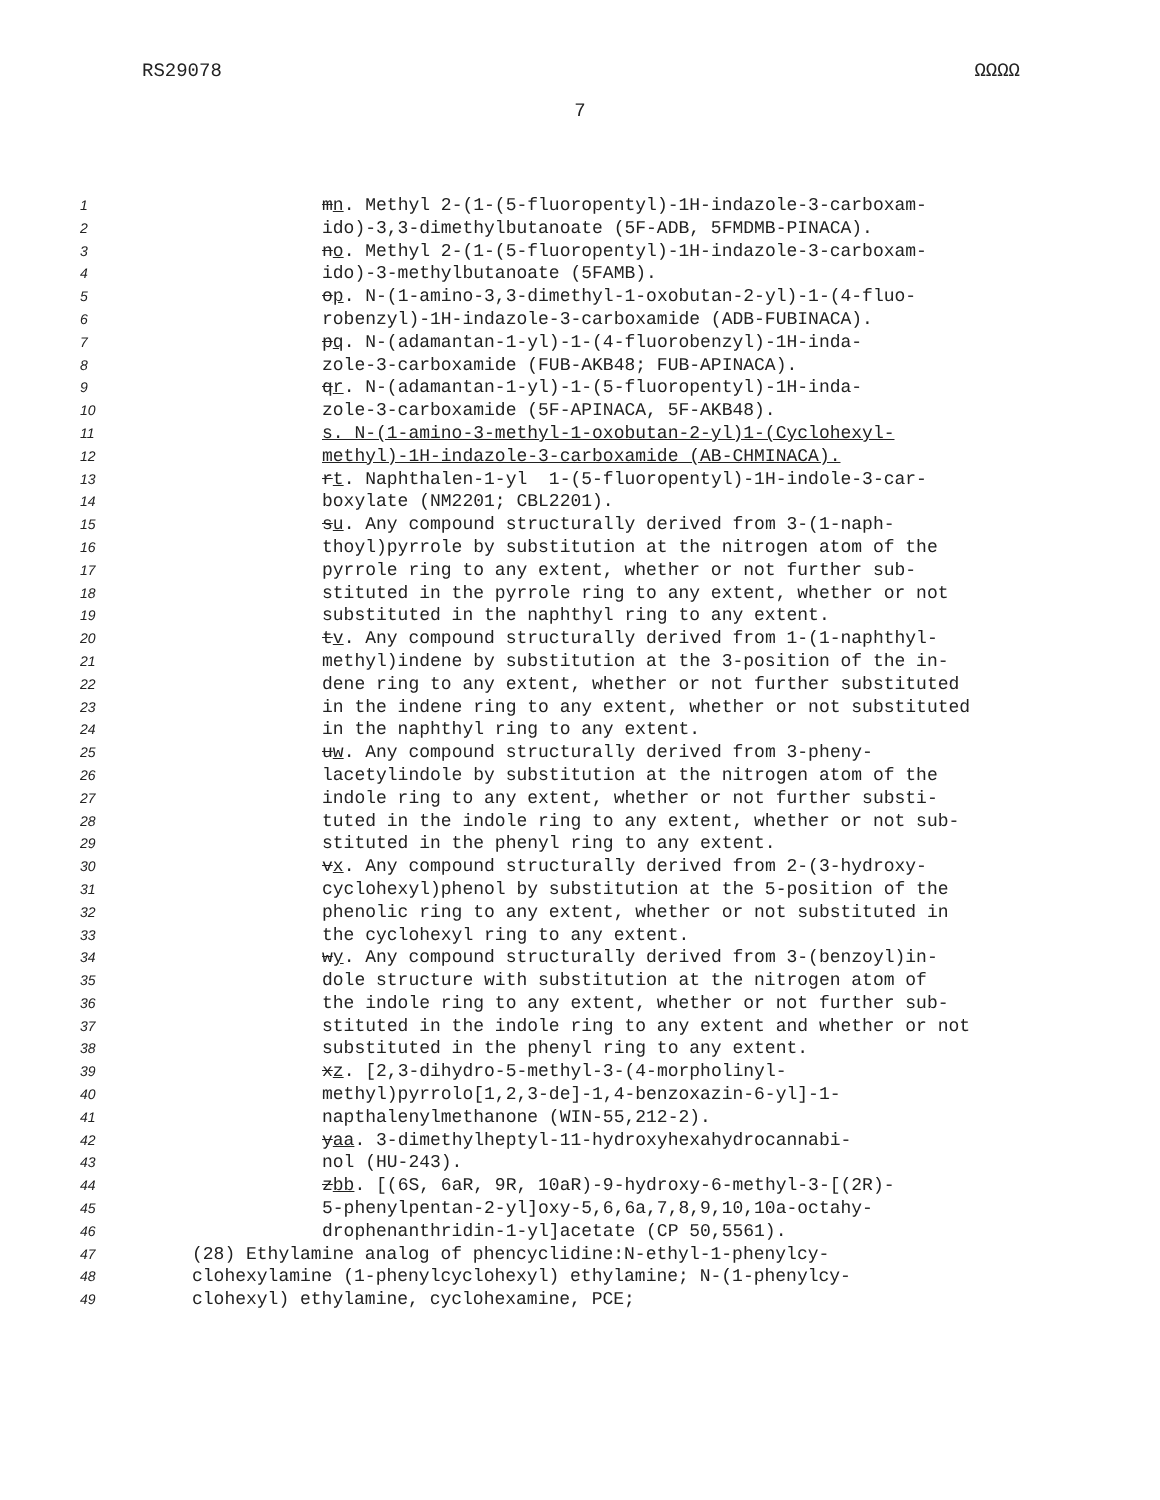RS29078 ΩΩΩΩ
7
1 mn. Methyl 2-(1-(5-fluoropentyl)-1H-indazole-3-carboxam-
2 ido)-3,3-dimethylbutanoate (5F-ADB, 5FMDMB-PINACA).
3 no. Methyl 2-(1-(5-fluoropentyl)-1H-indazole-3-carboxam-
4 ido)-3-methylbutanoate (5FAMB).
5 op. N-(1-amino-3,3-dimethyl-1-oxobutan-2-yl)-1-(4-fluo-
6 robenzyl)-1H-indazole-3-carboxamide (ADB-FUBINACA).
7 pq. N-(adamantan-1-yl)-1-(4-fluorobenzyl)-1H-inda-
8 zole-3-carboxamide (FUB-AKB48; FUB-APINACA).
9 qr. N-(adamantan-1-yl)-1-(5-fluoropentyl)-1H-inda-
10 zole-3-carboxamide (5F-APINACA, 5F-AKB48).
11 s. N-(1-amino-3-methyl-1-oxobutan-2-yl)1-(Cyclohexyl-
12 methyl)-1H-indazole-3-carboxamide (AB-CHMINACA).
13 rt. Naphthalen-1-yl 1-(5-fluoropentyl)-1H-indole-3-car-
14 boxylate (NM2201; CBL2201).
15 su. Any compound structurally derived from 3-(1-naph-
16 thoyl)pyrrole by substitution at the nitrogen atom of the
17 pyrrole ring to any extent, whether or not further sub-
18 stituted in the pyrrole ring to any extent, whether or not
19 substituted in the naphthyl ring to any extent.
20 tv. Any compound structurally derived from 1-(1-naphthyl-
21 methyl)indene by substitution at the 3-position of the in-
22 dene ring to any extent, whether or not further substituted
23 in the indene ring to any extent, whether or not substituted
24 in the naphthyl ring to any extent.
25 uw. Any compound structurally derived from 3-pheny-
26 lacetylindole by substitution at the nitrogen atom of the
27 indole ring to any extent, whether or not further substi-
28 tuted in the indole ring to any extent, whether or not sub-
29 stituted in the phenyl ring to any extent.
30 vx. Any compound structurally derived from 2-(3-hydroxy-
31 cyclohexyl)phenol by substitution at the 5-position of the
32 phenolic ring to any extent, whether or not substituted in
33 the cyclohexyl ring to any extent.
34 wy. Any compound structurally derived from 3-(benzoyl)in-
35 dole structure with substitution at the nitrogen atom of
36 the indole ring to any extent, whether or not further sub-
37 stituted in the indole ring to any extent and whether or not
38 substituted in the phenyl ring to any extent.
39 xz. [2,3-dihydro-5-methyl-3-(4-morpholinyl-
40 methyl)pyrrolo[1,2,3-de]-1,4-benzoxazin-6-yl]-1-
41 napthalenylmethanone (WIN-55,212-2).
42 yaa. 3-dimethylheptyl-11-hydroxyhexahydrocannabi-
43 nol (HU-243).
44 zbb. [(6S, 6aR, 9R, 10aR)-9-hydroxy-6-methyl-3-[(2R)-
45 5-phenylpentan-2-yl]oxy-5,6,6a,7,8,9,10,10a-octahy-
46 drophenanthridin-1-yl]acetate (CP 50,5561).
47 (28) Ethylamine analog of phencyclidine:N-ethyl-1-phenylcy-
48 clohexylamine (1-phenylcyclohexyl) ethylamine; N-(1-phenylcy-
49 clohexyl) ethylamine, cyclohexamine, PCE;